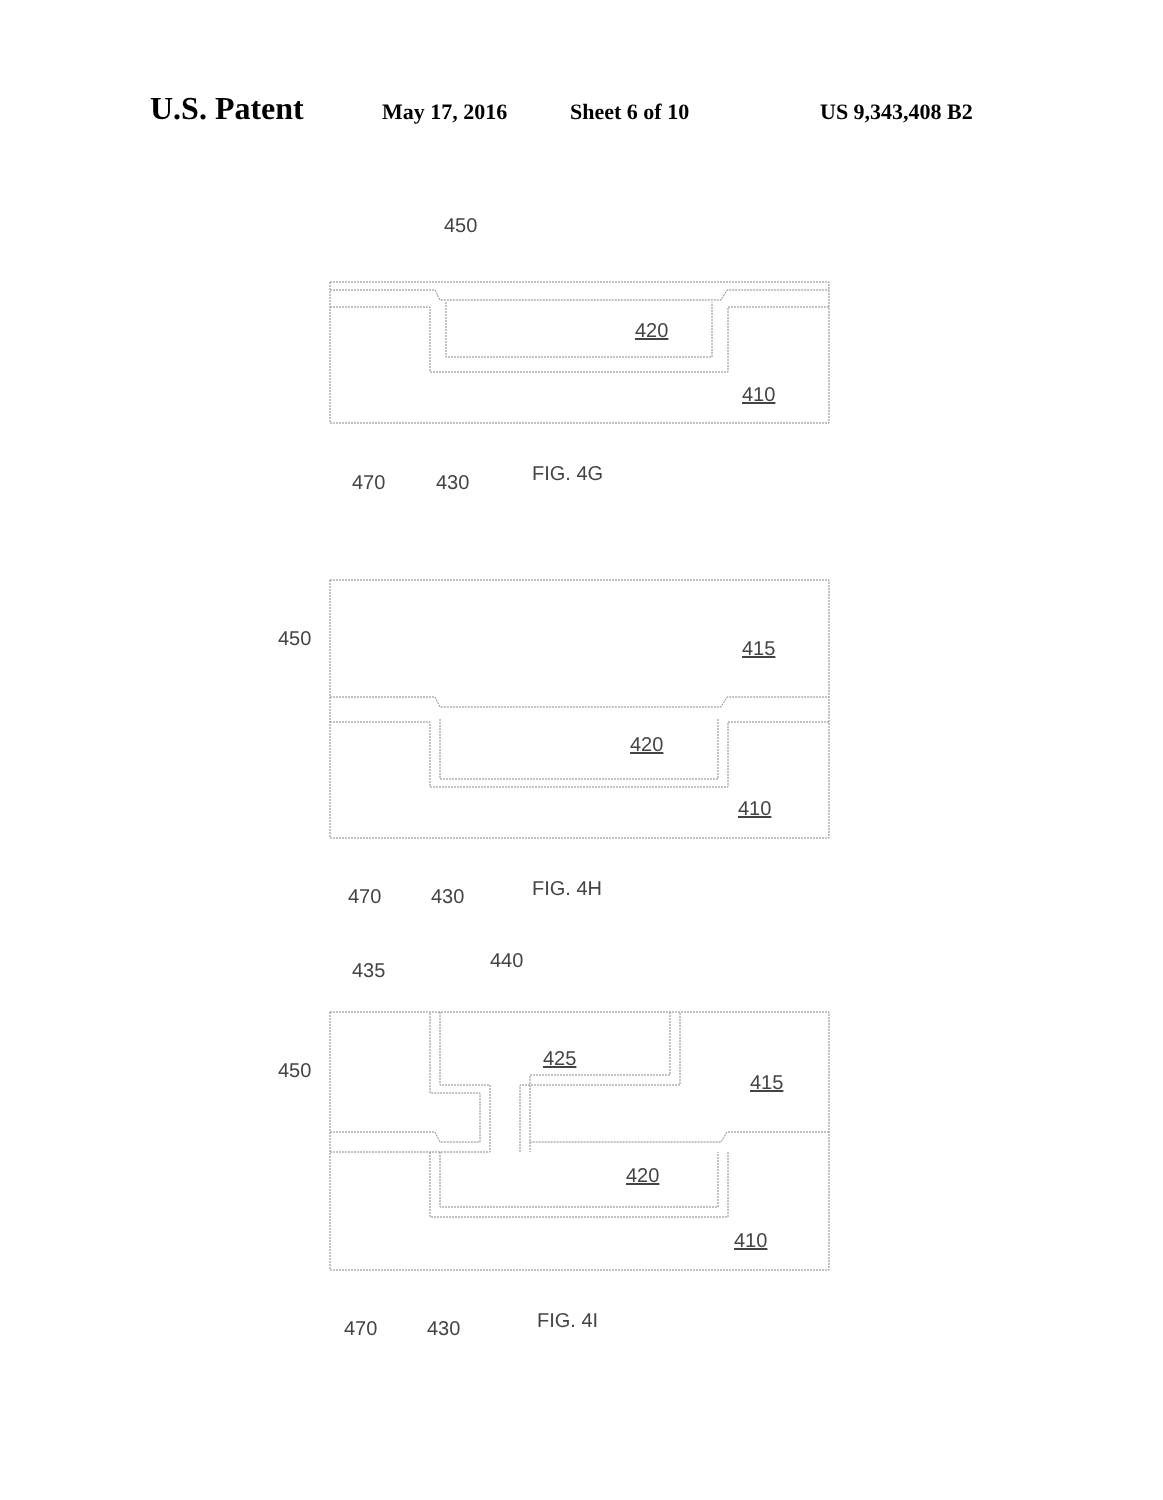U.S. Patent May 17, 2016 Sheet 6 of 10 US 9,343,408 B2
450
420
410
470
430
FIG. 4G
450
415
420
410
470
430
FIG. 4H
435
440
450
425
415
420
410
470
430
FIG. 4I